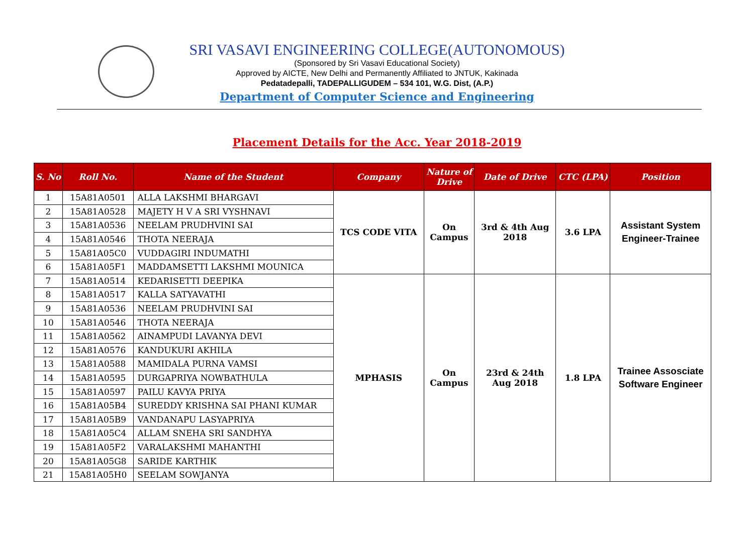SRI VASAVI ENGINEERING COLLEGE(AUTONOMOUS)
(Sponsored by Sri Vasavi Educational Society)
Approved by AICTE, New Delhi and Permanently Affiliated to JNTUK, Kakinada
Pedatadepalli, TADEPALLIGUDEM – 534 101, W.G. Dist, (A.P.)
Department of Computer Science and Engineering
Placement Details for the Acc. Year 2018-2019
| S. No | Roll No. | Name of the Student | Company | Nature of Drive | Date of Drive | CTC (LPA) | Position |
| --- | --- | --- | --- | --- | --- | --- | --- |
| 1 | 15A81A0501 | ALLA LAKSHMI BHARGAVI | TCS CODE VITA | On Campus | 3rd & 4th Aug 2018 | 3.6 LPA | Assistant System Engineer-Trainee |
| 2 | 15A81A0528 | MAJETY H V A SRI VYSHNAVI | | | | | |
| 3 | 15A81A0536 | NEELAM PRUDHVINI SAI | | | | | |
| 4 | 15A81A0546 | THOTA NEERAJA | | | | | |
| 5 | 15A81A05C0 | VUDDAGIRI INDUMATHI | | | | | |
| 6 | 15A81A05F1 | MADDAMSETTI LAKSHMI MOUNICA | | | | | |
| 7 | 15A81A0514 | KEDARISETTI DEEPIKA | MPHASIS | On Campus | 23rd & 24th Aug 2018 | 1.8 LPA | Trainee Assosciate Software Engineer |
| 8 | 15A81A0517 | KALLA SATYAVATHI | | | | | |
| 9 | 15A81A0536 | NEELAM PRUDHVINI SAI | | | | | |
| 10 | 15A81A0546 | THOTA NEERAJA | | | | | |
| 11 | 15A81A0562 | AINAMPUDI LAVANYA DEVI | | | | | |
| 12 | 15A81A0576 | KANDUKURI AKHILA | | | | | |
| 13 | 15A81A0588 | MAMIDALA PURNA VAMSI | | | | | |
| 14 | 15A81A0595 | DURGAPRIYA NOWBATHULA | | | | | |
| 15 | 15A81A0597 | PAILU KAVYA PRIYA | | | | | |
| 16 | 15A81A05B4 | SUREDDY KRISHNA SAI PHANI KUMAR | | | | | |
| 17 | 15A81A05B9 | VANDANAPU LASYAPRIYA | | | | | |
| 18 | 15A81A05C4 | ALLAM SNEHA SRI SANDHYA | | | | | |
| 19 | 15A81A05F2 | VARALAKSHMI MAHANTHI | | | | | |
| 20 | 15A81A05G8 | SARIDE KARTHIK | | | | | |
| 21 | 15A81A05H0 | SEELAM SOWJANYA | | | | | |